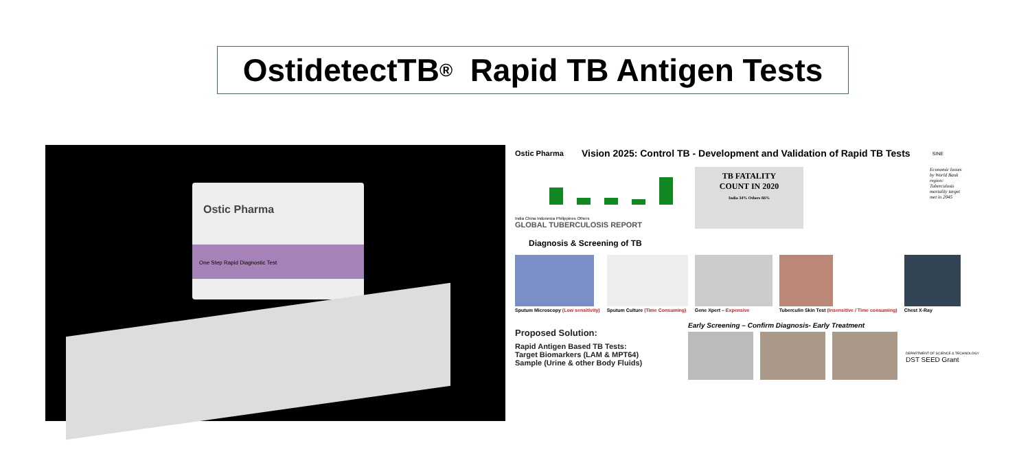OstidetectTB<sup>®</sup> Rapid TB Antigen Tests
Ostic Pharma
One Step Rapid Diagnostic Test
Ostic Pharma Vision 2025: Control TB - Development and Validation of Rapid TB Tests SINE
India China Indonesia Philippines Others
GLOBAL TUBERCULOSIS REPORT
TB FATALITY
COUNT IN 2020
India 34% Others 66%
Economic losses by World Bank region: Tuberculosis mortality target met in 2045
Diagnosis & Screening of TB
Sputum Microscopy (Low sensitivity)
Sputum Culture (Time Consuming)
Gene Xpert – Expensive Tuberculin Skin Test (Insensitive / Time consuming)
Chest X-Ray
Proposed Solution:
Rapid Antigen Based TB Tests:
Target Biomarkers (LAM & MPT64)
Sample (Urine & other Body Fluids)
Early Screening – Confirm Diagnosis- Early Treatment
DEPARTMENT OF SCIENCE & TECHNOLOGY
DST SEED Grant